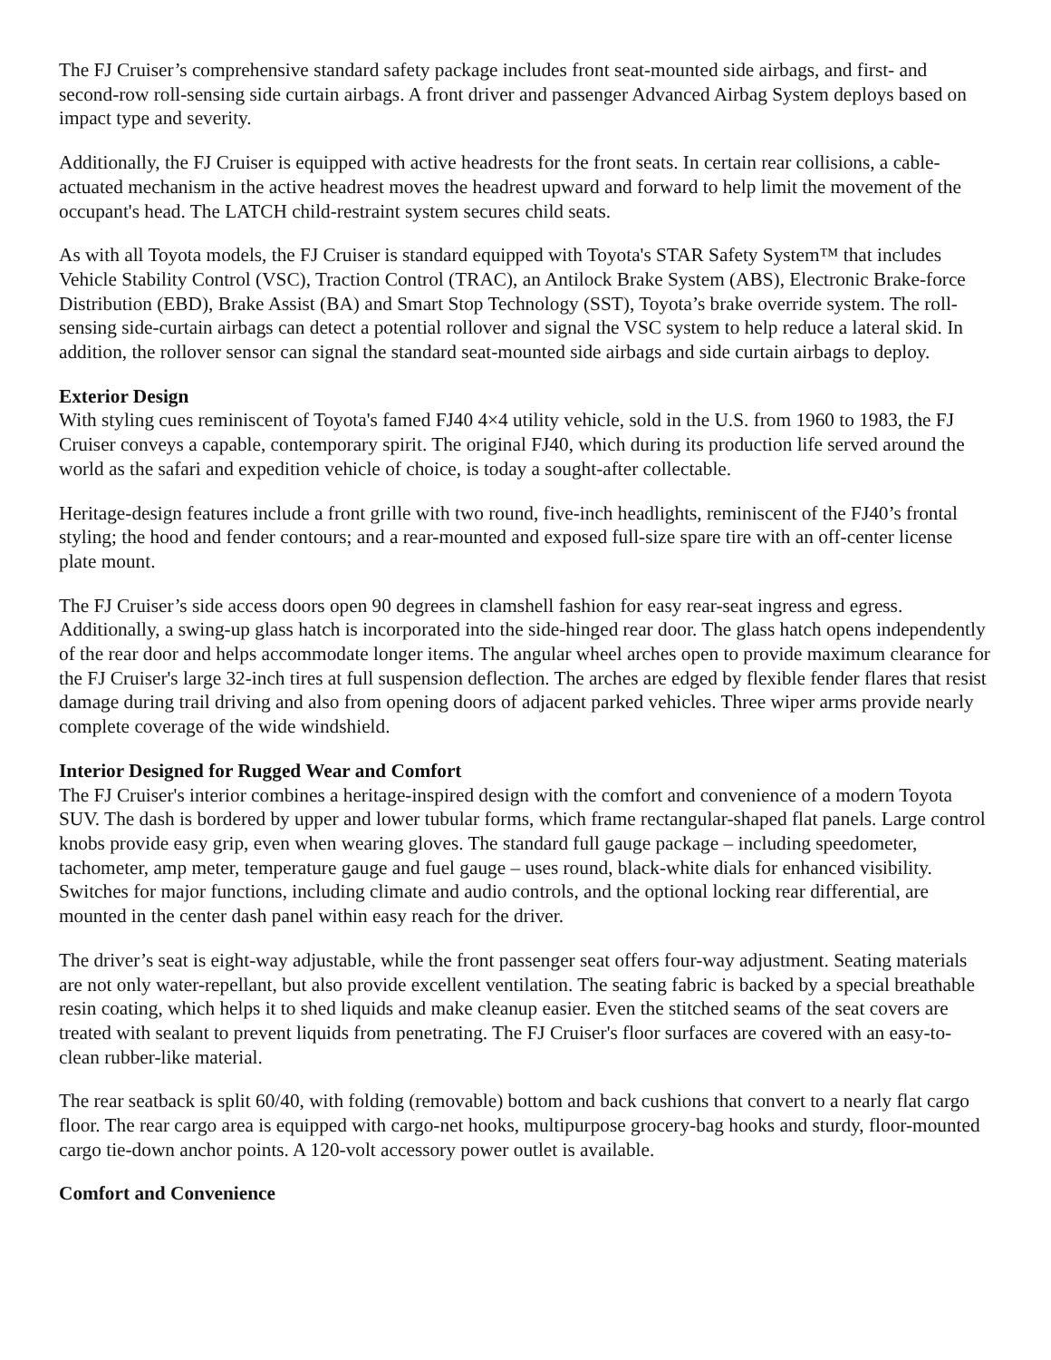The FJ Cruiser’s comprehensive standard safety package includes front seat-mounted side airbags, and first- and second-row roll-sensing side curtain airbags. A front driver and passenger Advanced Airbag System deploys based on impact type and severity.
Additionally, the FJ Cruiser is equipped with active headrests for the front seats. In certain rear collisions, a cable-actuated mechanism in the active headrest moves the headrest upward and forward to help limit the movement of the occupant's head. The LATCH child-restraint system secures child seats.
As with all Toyota models, the FJ Cruiser is standard equipped with Toyota's STAR Safety System™ that includes Vehicle Stability Control (VSC), Traction Control (TRAC), an Antilock Brake System (ABS), Electronic Brake-force Distribution (EBD), Brake Assist (BA) and Smart Stop Technology (SST), Toyota’s brake override system. The roll-sensing side-curtain airbags can detect a potential rollover and signal the VSC system to help reduce a lateral skid. In addition, the rollover sensor can signal the standard seat-mounted side airbags and side curtain airbags to deploy.
Exterior Design
With styling cues reminiscent of Toyota's famed FJ40 4×4 utility vehicle, sold in the U.S. from 1960 to 1983, the FJ Cruiser conveys a capable, contemporary spirit. The original FJ40, which during its production life served around the world as the safari and expedition vehicle of choice, is today a sought-after collectable.
Heritage-design features include a front grille with two round, five-inch headlights, reminiscent of the FJ40’s frontal styling; the hood and fender contours; and a rear-mounted and exposed full-size spare tire with an off-center license plate mount.
The FJ Cruiser’s side access doors open 90 degrees in clamshell fashion for easy rear-seat ingress and egress. Additionally, a swing-up glass hatch is incorporated into the side-hinged rear door. The glass hatch opens independently of the rear door and helps accommodate longer items. The angular wheel arches open to provide maximum clearance for the FJ Cruiser's large 32-inch tires at full suspension deflection. The arches are edged by flexible fender flares that resist damage during trail driving and also from opening doors of adjacent parked vehicles. Three wiper arms provide nearly complete coverage of the wide windshield.
Interior Designed for Rugged Wear and Comfort
The FJ Cruiser's interior combines a heritage-inspired design with the comfort and convenience of a modern Toyota SUV. The dash is bordered by upper and lower tubular forms, which frame rectangular-shaped flat panels. Large control knobs provide easy grip, even when wearing gloves. The standard full gauge package – including speedometer, tachometer, amp meter, temperature gauge and fuel gauge – uses round, black-white dials for enhanced visibility. Switches for major functions, including climate and audio controls, and the optional locking rear differential, are mounted in the center dash panel within easy reach for the driver.
The driver’s seat is eight-way adjustable, while the front passenger seat offers four-way adjustment. Seating materials are not only water-repellant, but also provide excellent ventilation. The seating fabric is backed by a special breathable resin coating, which helps it to shed liquids and make cleanup easier. Even the stitched seams of the seat covers are treated with sealant to prevent liquids from penetrating. The FJ Cruiser's floor surfaces are covered with an easy-to-clean rubber-like material.
The rear seatback is split 60/40, with folding (removable) bottom and back cushions that convert to a nearly flat cargo floor. The rear cargo area is equipped with cargo-net hooks, multipurpose grocery-bag hooks and sturdy, floor-mounted cargo tie-down anchor points. A 120-volt accessory power outlet is available.
Comfort and Convenience